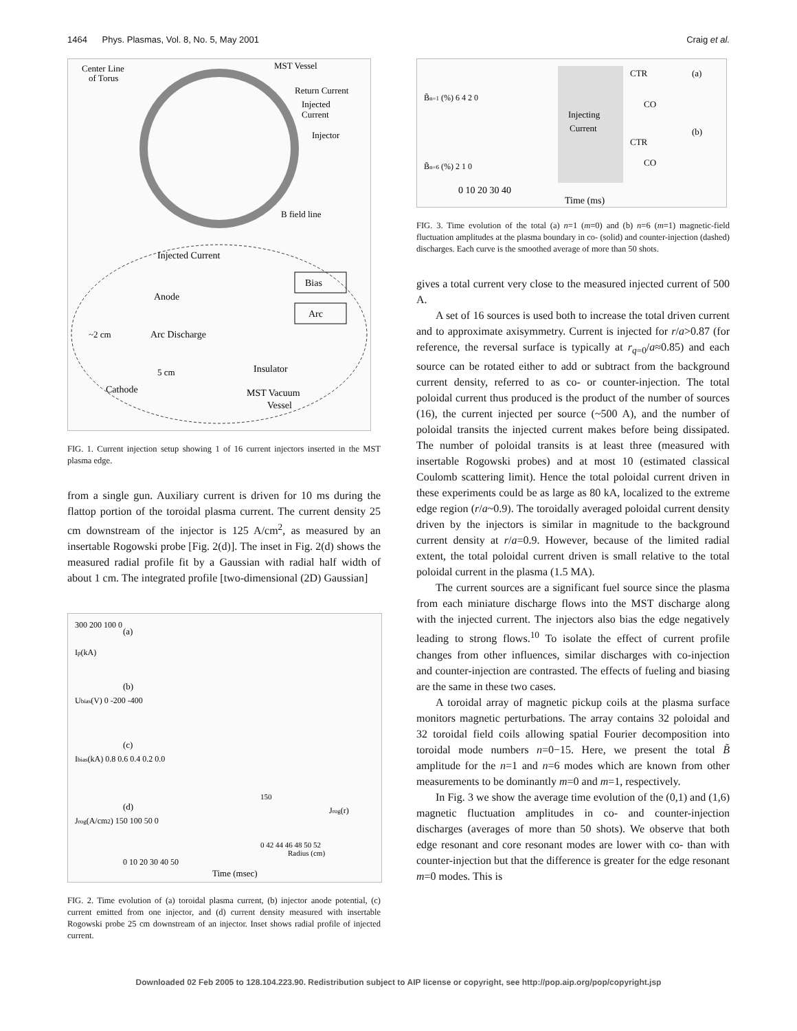1464 Phys. Plasmas, Vol. 8, No. 5, May 2001 Craig et al.
Center Line
of Torus
MST Vessel
Return Current
Injected
Current
Injector
B field line
Injected Current
Bias
Arc
Anode
~2 cm
Arc Discharge
Insulator
5 cm
Cathode
MST Vacuum
Vessel
FIG. 1. Current injection setup showing 1 of 16 current injectors inserted in the MST plasma edge.
from a single gun. Auxiliary current is driven for 10 ms during the flattop portion of the toroidal plasma current. The current density 25 cm downstream of the injector is 125 A/cm<sup>2</sup>, as measured by an insertable Rogowski probe [Fig. 2(d)]. The inset in Fig. 2(d) shows the measured radial profile fit by a Gaussian with radial half width of about 1 cm. The integrated profile [two-dimensional (2D) Gaussian]
300 200 100 0
(a)
Ip(kA)
(b)
Ubias(V) 0 -200 -400
(c)
Ibias(kA) 0.8 0.6 0.4 0.2 0.0
(d)
Jrog(A/cm2) 150 100 50 0
150
Jrog(r)
0 42 44 46 48 50 52
Radius (cm)
0 10 20 30 40 50
Time (msec)
FIG. 2. Time evolution of (a) toroidal plasma current, (b) injector anode potential, (c) current emitted from one injector, and (d) current density measured with insertable Rogowski probe 25 cm downstream of an injector. Inset shows radial profile of injected current.
B̃n=1 (%) 6 4 2 0
(a)
CTR
CO
Injecting
Current
(b)
CTR
CO
B̃n=6 (%) 2 1 0
0 10 20 30 40
Time (ms)
FIG. 3. Time evolution of the total (a) n=1 (m=0) and (b) n=6 (m=1) magnetic-field fluctuation amplitudes at the plasma boundary in co- (solid) and counter-injection (dashed) discharges. Each curve is the smoothed average of more than 50 shots.
gives a total current very close to the measured injected current of 500 A.
A set of 16 sources is used both to increase the total driven current and to approximate axisymmetry. Current is injected for r/a>0.87 (for reference, the reversal surface is typically at r<sub>q=0</sub>/a≈0.85) and each source can be rotated either to add or subtract from the background current density, referred to as co- or counter-injection. The total poloidal current thus produced is the product of the number of sources (16), the current injected per source (~500 A), and the number of poloidal transits the injected current makes before being dissipated. The number of poloidal transits is at least three (measured with insertable Rogowski probes) and at most 10 (estimated classical Coulomb scattering limit). Hence the total poloidal current driven in these experiments could be as large as 80 kA, localized to the extreme edge region (r/a~0.9). The toroidally averaged poloidal current density driven by the injectors is similar in magnitude to the background current density at r/a=0.9. However, because of the limited radial extent, the total poloidal current driven is small relative to the total poloidal current in the plasma (1.5 MA).
The current sources are a significant fuel source since the plasma from each miniature discharge flows into the MST discharge along with the injected current. The injectors also bias the edge negatively leading to strong flows.<sup>10</sup> To isolate the effect of current profile changes from other influences, similar discharges with co-injection and counter-injection are contrasted. The effects of fueling and biasing are the same in these two cases.
A toroidal array of magnetic pickup coils at the plasma surface monitors magnetic perturbations. The array contains 32 poloidal and 32 toroidal field coils allowing spatial Fourier decomposition into toroidal mode numbers n=0−15. Here, we present the total B̃ amplitude for the n=1 and n=6 modes which are known from other measurements to be dominantly m=0 and m=1, respectively.
In Fig. 3 we show the average time evolution of the (0,1) and (1,6) magnetic fluctuation amplitudes in co- and counter-injection discharges (averages of more than 50 shots). We observe that both edge resonant and core resonant modes are lower with co- than with counter-injection but that the difference is greater for the edge resonant m=0 modes. This is
Downloaded 02 Feb 2005 to 128.104.223.90. Redistribution subject to AIP license or copyright, see http://pop.aip.org/pop/copyright.jsp